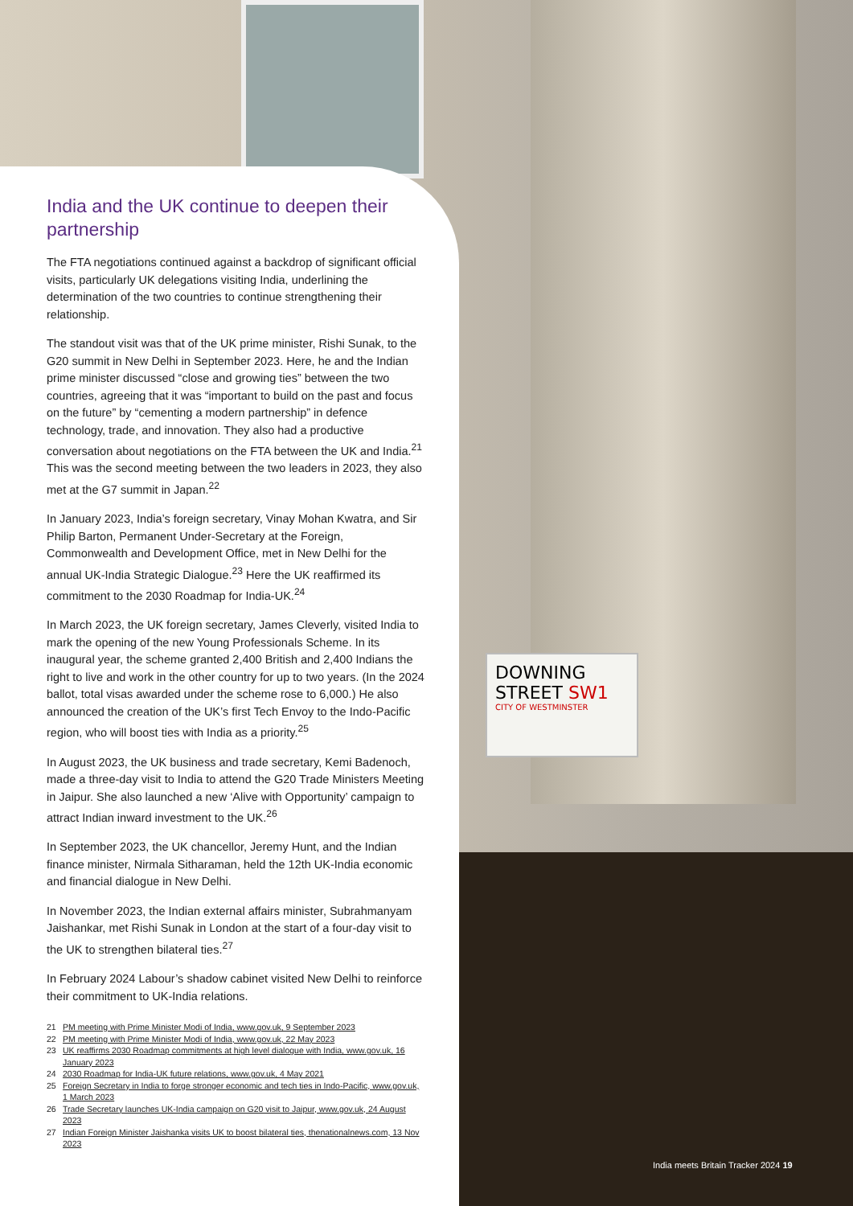DOWNING
STREET SW1
CITY OF WESTMINSTER
India and the UK continue to deepen their partnership
The FTA negotiations continued against a backdrop of significant official visits, particularly UK delegations visiting India, underlining the determination of the two countries to continue strengthening their relationship.
The standout visit was that of the UK prime minister, Rishi Sunak, to the G20 summit in New Delhi in September 2023. Here, he and the Indian prime minister discussed “close and growing ties” between the two countries, agreeing that it was “important to build on the past and focus on the future” by “cementing a modern partnership” in defence technology, trade, and innovation. They also had a productive conversation about negotiations on the FTA between the UK and India.<sup>21</sup> This was the second meeting between the two leaders in 2023, they also met at the G7 summit in Japan.<sup>22</sup>
In January 2023, India’s foreign secretary, Vinay Mohan Kwatra, and Sir Philip Barton, Permanent Under-Secretary at the Foreign, Commonwealth and Development Office, met in New Delhi for the annual UK-India Strategic Dialogue.<sup>23</sup> Here the UK reaffirmed its commitment to the 2030 Roadmap for India-UK.<sup>24</sup>
In March 2023, the UK foreign secretary, James Cleverly, visited India to mark the opening of the new Young Professionals Scheme. In its inaugural year, the scheme granted 2,400 British and 2,400 Indians the right to live and work in the other country for up to two years. (In the 2024 ballot, total visas awarded under the scheme rose to 6,000.) He also announced the creation of the UK’s first Tech Envoy to the Indo-Pacific region, who will boost ties with India as a priority.<sup>25</sup>
In August 2023, the UK business and trade secretary, Kemi Badenoch, made a three-day visit to India to attend the G20 Trade Ministers Meeting in Jaipur. She also launched a new ‘Alive with Opportunity’ campaign to attract Indian inward investment to the UK.<sup>26</sup>
In September 2023, the UK chancellor, Jeremy Hunt, and the Indian finance minister, Nirmala Sitharaman, held the 12th UK-India economic and financial dialogue in New Delhi.
In November 2023, the Indian external affairs minister, Subrahmanyam Jaishankar, met Rishi Sunak in London at the start of a four-day visit to the UK to strengthen bilateral ties.<sup>27</sup>
In February 2024 Labour’s shadow cabinet visited New Delhi to reinforce their commitment to UK-India relations.
21 PM meeting with Prime Minister Modi of India, www.gov.uk, 9 September 2023
22 PM meeting with Prime Minister Modi of India, www.gov.uk, 22 May 2023
23 UK reaffirms 2030 Roadmap commitments at high level dialogue with India, www.gov.uk, 16 January 2023
24 2030 Roadmap for India-UK future relations, www.gov.uk, 4 May 2021
25 Foreign Secretary in India to forge stronger economic and tech ties in Indo-Pacific, www.gov.uk, 1 March 2023
26 Trade Secretary launches UK-India campaign on G20 visit to Jaipur, www.gov.uk, 24 August 2023
27 Indian Foreign Minister Jaishanka visits UK to boost bilateral ties, thenationalnews.com, 13 Nov 2023
India meets Britain Tracker 2024 19